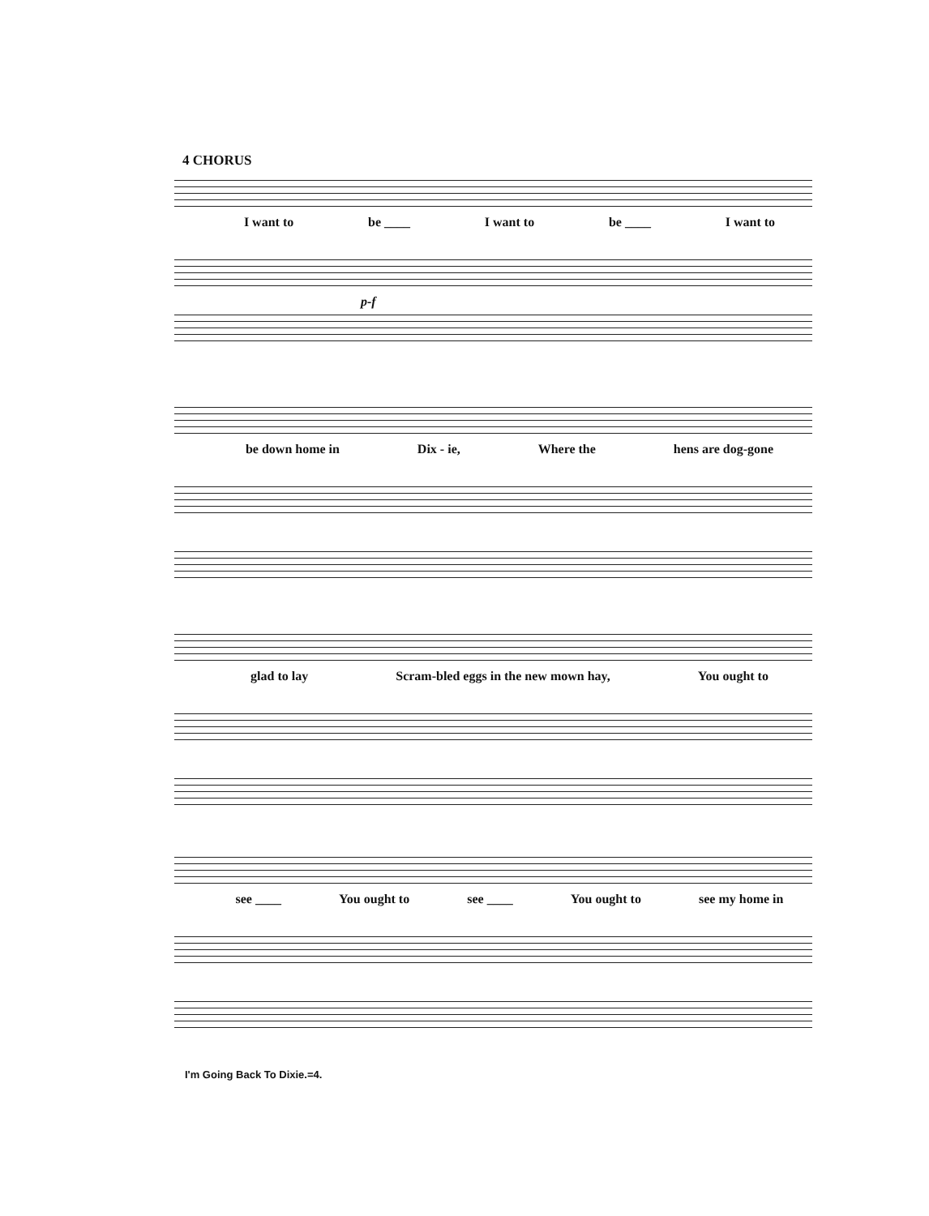4 CHORUS
I want to be ____ I want to be ____ I want to
p-f
be down home in Dix - ie, Where the hens are dog-gone
glad to lay Scram-bled eggs in the new mown hay, You ought to
see ____ You ought to see ____ You ought to see my home in
I'm Going Back To Dixie.=4.